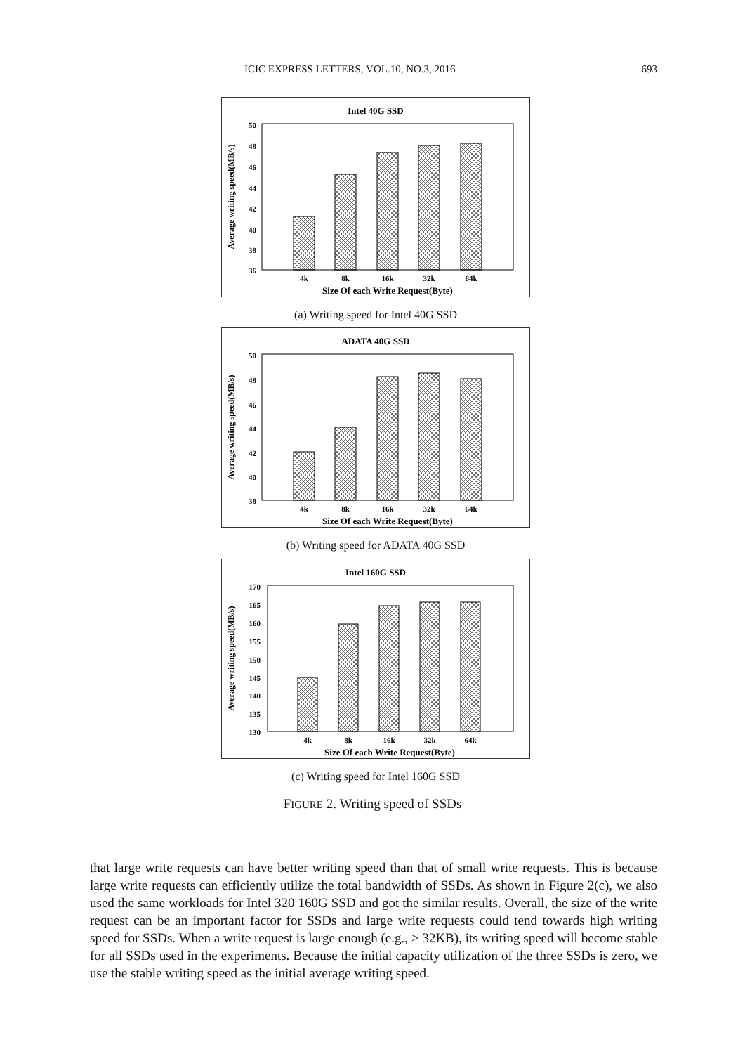ICIC EXPRESS LETTERS, VOL.10, NO.3, 2016 693
Intel 40G SSD
50
48
46
44
42
40
38
36
4k
8k
16k
32k
64k
Size Of each Write Request(Byte)
Average writing speed(MB/s)
(a) Writing speed for Intel 40G SSD
ADATA 40G SSD
50
48
46
44
42
40
38
4k
8k
16k
32k
64k
Size Of each Write Request(Byte)
Average writing speed(MB/s)
(b) Writing speed for ADATA 40G SSD
Intel 160G SSD
170
165
160
155
150
145
140
135
130
4k
8k
16k
32k
64k
Size Of each Write Request(Byte)
Average writing speed(MB/s)
(c) Writing speed for Intel 160G SSD
FIGURE 2. Writing speed of SSDs
that large write requests can have better writing speed than that of small write requests. This is because large write requests can efficiently utilize the total bandwidth of SSDs. As shown in Figure 2(c), we also used the same workloads for Intel 320 160G SSD and got the similar results. Overall, the size of the write request can be an important factor for SSDs and large write requests could tend towards high writing speed for SSDs. When a write request is large enough (e.g., > 32KB), its writing speed will become stable for all SSDs used in the experiments. Because the initial capacity utilization of the three SSDs is zero, we use the stable writing speed as the initial average writing speed.